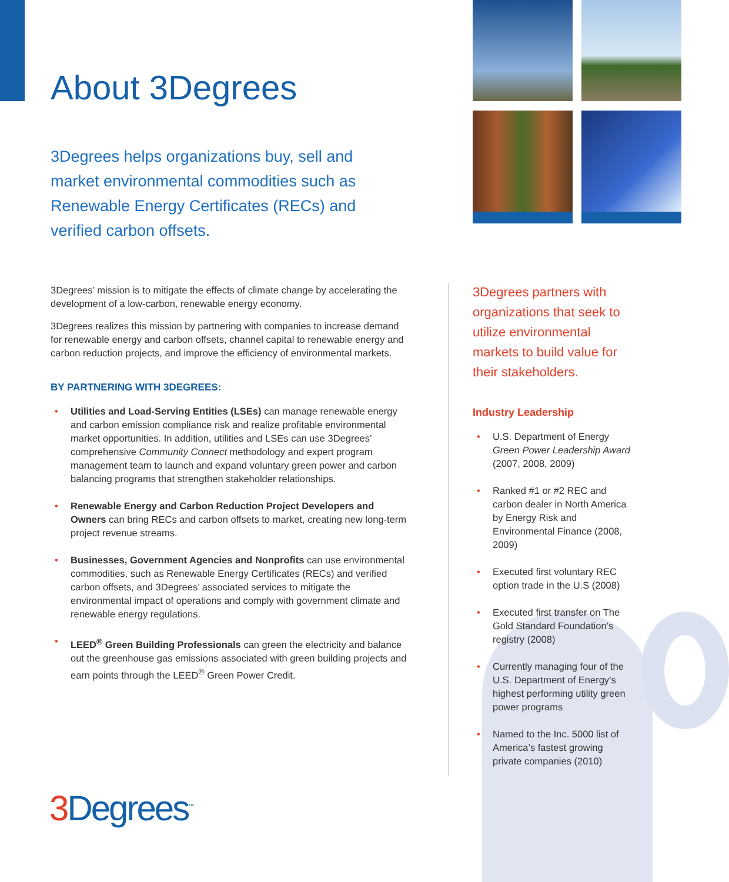About 3Degrees
3Degrees helps organizations buy, sell and market environmental commodities such as Renewable Energy Certificates (RECs) and verified carbon offsets.
3Degrees’ mission is to mitigate the effects of climate change by accelerating the development of a low-carbon, renewable energy economy.
3Degrees realizes this mission by partnering with companies to increase demand for renewable energy and carbon offsets, channel capital to renewable energy and carbon reduction projects, and improve the efficiency of environmental markets.
BY PARTNERING WITH 3DEGREES:
Utilities and Load-Serving Entities (LSEs) can manage renewable energy and carbon emission compliance risk and realize profitable environmental market opportunities. In addition, utilities and LSEs can use 3Degrees’ comprehensive Community Connect methodology and expert program management team to launch and expand voluntary green power and carbon balancing programs that strengthen stakeholder relationships.
Renewable Energy and Carbon Reduction Project Developers and Owners can bring RECs and carbon offsets to market, creating new long-term project revenue streams.
Businesses, Government Agencies and Nonprofits can use environmental commodities, such as Renewable Energy Certificates (RECs) and verified carbon offsets, and 3Degrees’ associated services to mitigate the environmental impact of operations and comply with government climate and renewable energy regulations.
LEED<sup>®</sup> Green Building Professionals can green the electricity and balance out the greenhouse gas emissions associated with green building projects and earn points through the LEED<sup>®</sup> Green Power Credit.
3Degrees partners with organizations that seek to utilize environmental markets to build value for their stakeholders.
Industry Leadership
U.S. Department of Energy Green Power Leadership Award (2007, 2008, 2009)
Ranked #1 or #2 REC and carbon dealer in North America by Energy Risk and Environmental Finance (2008, 2009)
Executed first voluntary REC option trade in the U.S (2008)
Executed first transfer on The Gold Standard Foundation’s registry (2008)
Currently managing four of the U.S. Department of Energy’s highest performing utility green power programs
Named to the Inc. 5000 list of America’s fastest growing private companies (2010)
3 Degrees<sup>™</sup>